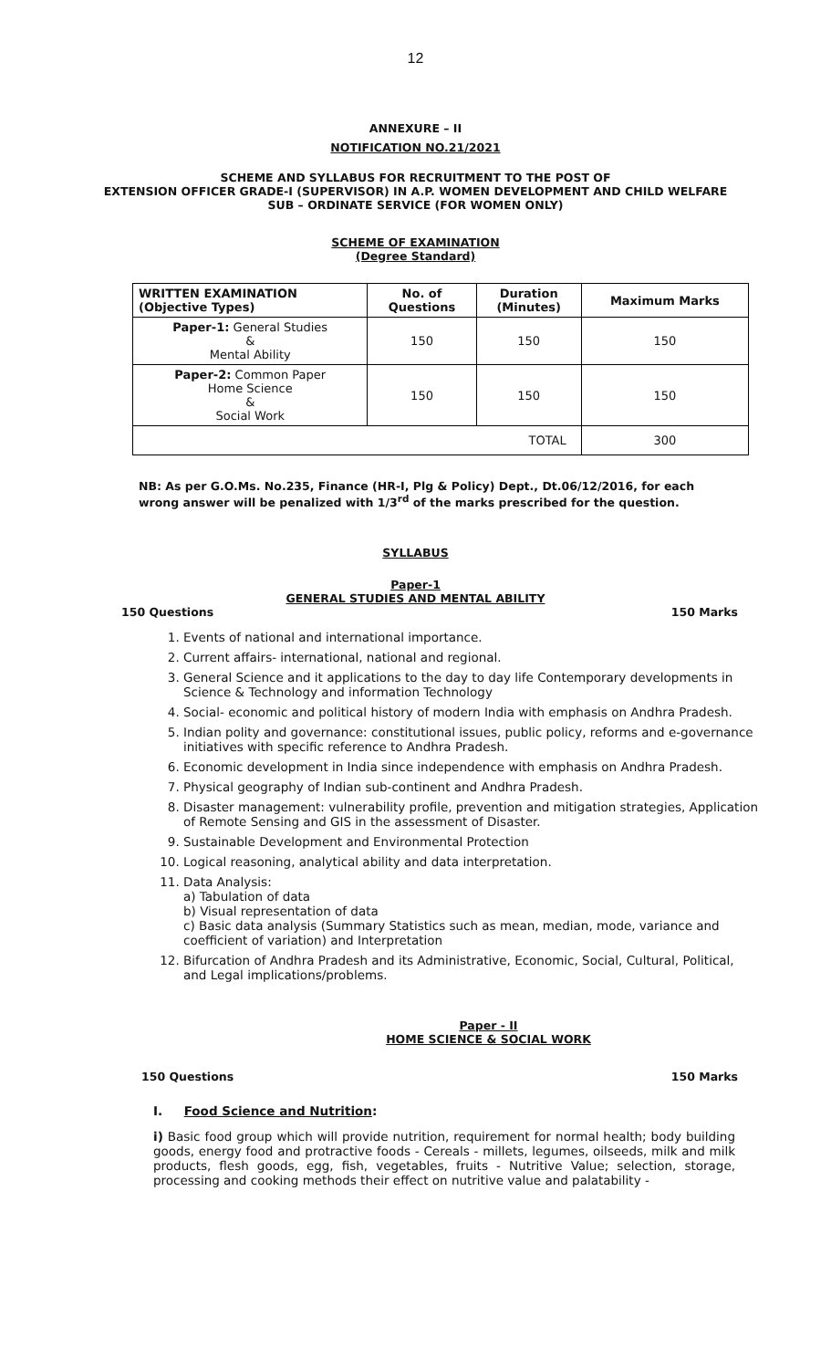12
ANNEXURE – II
NOTIFICATION NO.21/2021
SCHEME AND SYLLABUS FOR RECRUITMENT TO THE POST OF
EXTENSION OFFICER GRADE-I (SUPERVISOR) IN A.P. WOMEN DEVELOPMENT AND CHILD WELFARE
SUB – ORDINATE SERVICE (FOR WOMEN ONLY)
SCHEME OF EXAMINATION
(Degree Standard)
| WRITTEN EXAMINATION (Objective Types) | No. of Questions | Duration (Minutes) | Maximum Marks |
| --- | --- | --- | --- |
| Paper-1: General Studies & Mental Ability | 150 | 150 | 150 |
| Paper-2: Common Paper Home Science & Social Work | 150 | 150 | 150 |
| TOTAL | | | 300 |
NB: As per G.O.Ms. No.235, Finance (HR-I, Plg & Policy) Dept., Dt.06/12/2016, for each wrong answer will be penalized with 1/3<sup>rd</sup> of the marks prescribed for the question.
SYLLABUS
Paper-1
GENERAL STUDIES AND MENTAL ABILITY
150 Questions 150 Marks
1. Events of national and international importance.
2. Current affairs- international, national and regional.
3. General Science and it applications to the day to day life Contemporary developments in Science & Technology and information Technology
4. Social- economic and political history of modern India with emphasis on Andhra Pradesh.
5. Indian polity and governance: constitutional issues, public policy, reforms and e-governance initiatives with specific reference to Andhra Pradesh.
6. Economic development in India since independence with emphasis on Andhra Pradesh.
7. Physical geography of Indian sub-continent and Andhra Pradesh.
8. Disaster management: vulnerability profile, prevention and mitigation strategies, Application of Remote Sensing and GIS in the assessment of Disaster.
9. Sustainable Development and Environmental Protection
10. Logical reasoning, analytical ability and data interpretation.
11. Data Analysis:
a) Tabulation of data
b) Visual representation of data
c) Basic data analysis (Summary Statistics such as mean, median, mode, variance and coefficient of variation) and Interpretation
12. Bifurcation of Andhra Pradesh and its Administrative, Economic, Social, Cultural, Political, and Legal implications/problems.
Paper - II
HOME SCIENCE & SOCIAL WORK
150 Questions 150 Marks
I. Food Science and Nutrition:
i) Basic food group which will provide nutrition, requirement for normal health; body building goods, energy food and protractive foods - Cereals - millets, legumes, oilseeds, milk and milk products, flesh goods, egg, fish, vegetables, fruits - Nutritive Value; selection, storage, processing and cooking methods their effect on nutritive value and palatability -